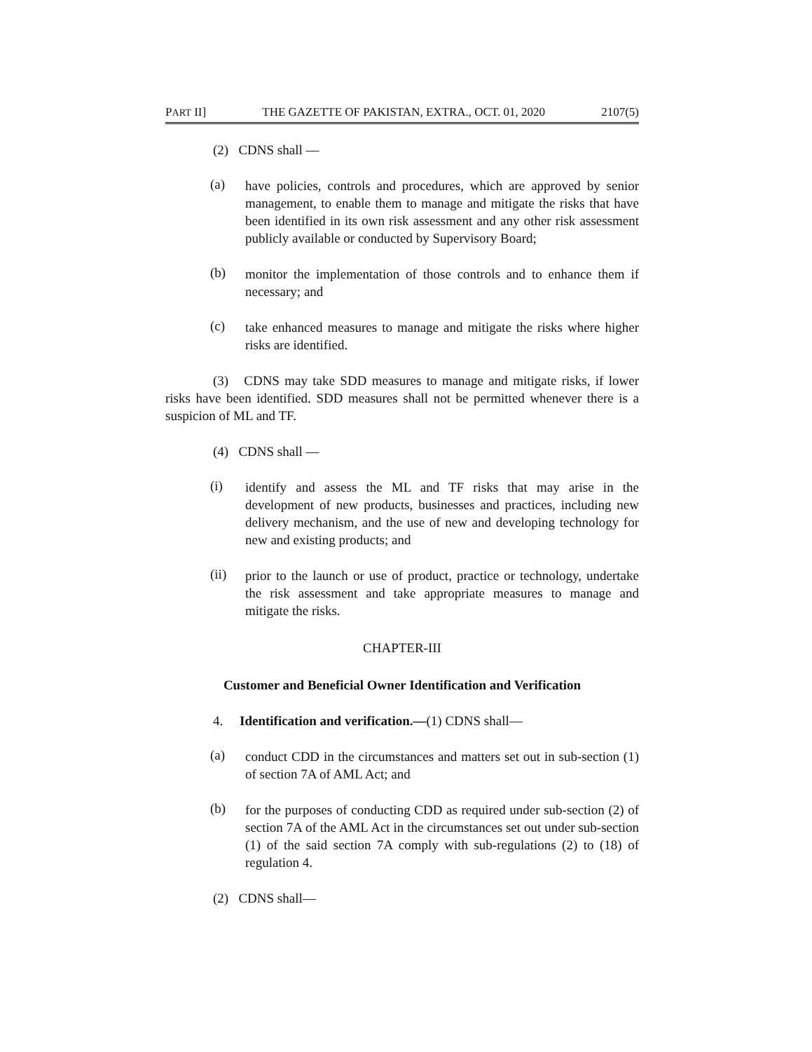PART II] THE GAZETTE OF PAKISTAN, EXTRA., OCT. 01, 2020 2107(5)
(2) CDNS shall —
(a)
have policies, controls and procedures, which are approved by senior management, to enable them to manage and mitigate the risks that have been identified in its own risk assessment and any other risk assessment publicly available or conducted by Supervisory Board;
(b)
monitor the implementation of those controls and to enhance them if necessary; and
(c)
take enhanced measures to manage and mitigate the risks where higher risks are identified.
(3) CDNS may take SDD measures to manage and mitigate risks, if lower risks have been identified. SDD measures shall not be permitted whenever there is a suspicion of ML and TF.
(4) CDNS shall —
(i)
identify and assess the ML and TF risks that may arise in the development of new products, businesses and practices, including new delivery mechanism, and the use of new and developing technology for new and existing products; and
(ii)
prior to the launch or use of product, practice or technology, undertake the risk assessment and take appropriate measures to manage and mitigate the risks.
CHAPTER-III
Customer and Beneficial Owner Identification and Verification
4. Identification and verification.—(1) CDNS shall—
(a)
conduct CDD in the circumstances and matters set out in sub-section (1) of section 7A of AML Act; and
(b)
for the purposes of conducting CDD as required under sub-section (2) of section 7A of the AML Act in the circumstances set out under sub-section (1) of the said section 7A comply with sub-regulations (2) to (18) of regulation 4.
(2) CDNS shall—